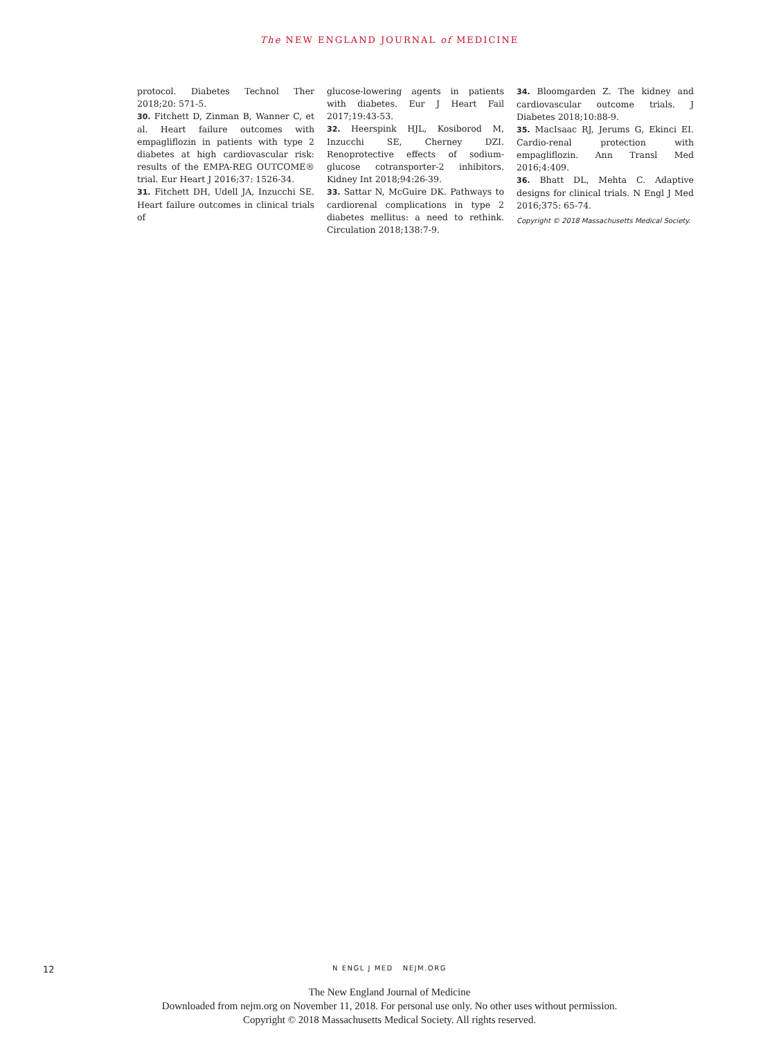The NEW ENGLAND JOURNAL of MEDICINE
protocol. Diabetes Technol Ther 2018;20: 571-5.
30. Fitchett D, Zinman B, Wanner C, et al. Heart failure outcomes with empagliflozin in patients with type 2 diabetes at high cardiovascular risk: results of the EMPA-REG OUTCOME® trial. Eur Heart J 2016;37: 1526-34.
31. Fitchett DH, Udell JA, Inzucchi SE. Heart failure outcomes in clinical trials of
glucose-lowering agents in patients with diabetes. Eur J Heart Fail 2017;19:43-53.
32. Heerspink HJL, Kosiborod M, Inzucchi SE, Cherney DZI. Renoprotective effects of sodium-glucose cotransporter-2 inhibitors. Kidney Int 2018;94:26-39.
33. Sattar N, McGuire DK. Pathways to cardiorenal complications in type 2 diabetes mellitus: a need to rethink. Circulation 2018;138:7-9.
34. Bloomgarden Z. The kidney and cardiovascular outcome trials. J Diabetes 2018;10:88-9.
35. MacIsaac RJ, Jerums G, Ekinci EI. Cardio-renal protection with empagliflozin. Ann Transl Med 2016;4:409.
36. Bhatt DL, Mehta C. Adaptive designs for clinical trials. N Engl J Med 2016;375: 65-74.
Copyright © 2018 Massachusetts Medical Society.
12
N ENGL J MED NEJM.ORG
The New England Journal of Medicine
Downloaded from nejm.org on November 11, 2018. For personal use only. No other uses without permission.
Copyright © 2018 Massachusetts Medical Society. All rights reserved.